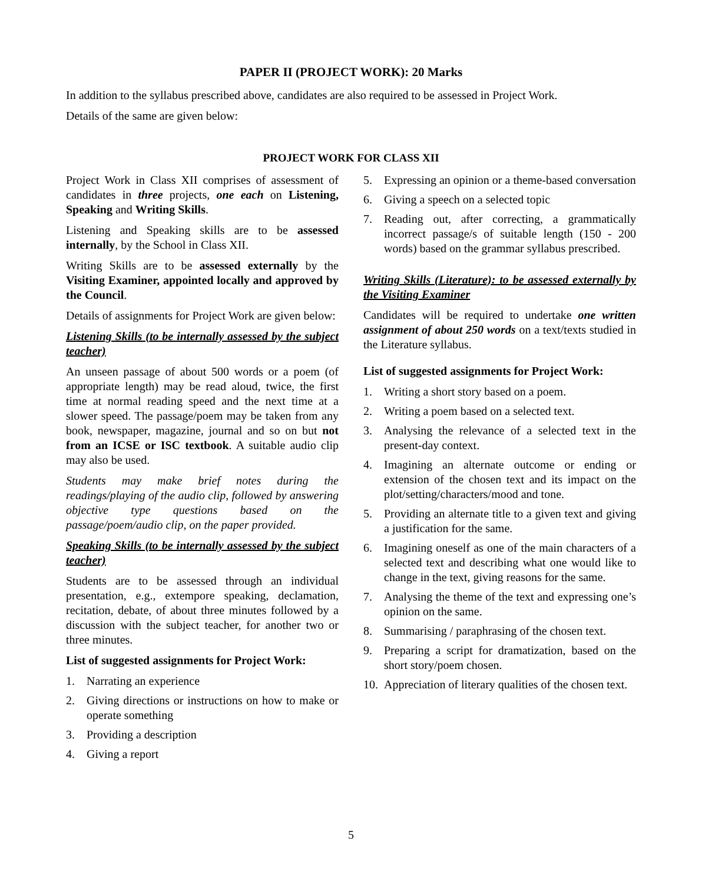PAPER II (PROJECT WORK): 20 Marks
In addition to the syllabus prescribed above, candidates are also required to be assessed in Project Work.
Details of the same are given below:
PROJECT WORK FOR CLASS XII
Project Work in Class XII comprises of assessment of candidates in three projects, one each on Listening, Speaking and Writing Skills.
Listening and Speaking skills are to be assessed internally, by the School in Class XII.
Writing Skills are to be assessed externally by the Visiting Examiner, appointed locally and approved by the Council.
Details of assignments for Project Work are given below:
Listening Skills (to be internally assessed by the subject teacher)
An unseen passage of about 500 words or a poem (of appropriate length) may be read aloud, twice, the first time at normal reading speed and the next time at a slower speed. The passage/poem may be taken from any book, newspaper, magazine, journal and so on but not from an ICSE or ISC textbook. A suitable audio clip may also be used.
Students may make brief notes during the readings/playing of the audio clip, followed by answering objective type questions based on the passage/poem/audio clip, on the paper provided.
Speaking Skills (to be internally assessed by the subject teacher)
Students are to be assessed through an individual presentation, e.g., extempore speaking, declamation, recitation, debate, of about three minutes followed by a discussion with the subject teacher, for another two or three minutes.
List of suggested assignments for Project Work:
1. Narrating an experience
2. Giving directions or instructions on how to make or operate something
3. Providing a description
4. Giving a report
5. Expressing an opinion or a theme-based conversation
6. Giving a speech on a selected topic
7. Reading out, after correcting, a grammatically incorrect passage/s of suitable length (150 - 200 words) based on the grammar syllabus prescribed.
Writing Skills (Literature): to be assessed externally by the Visiting Examiner
Candidates will be required to undertake one written assignment of about 250 words on a text/texts studied in the Literature syllabus.
List of suggested assignments for Project Work:
1. Writing a short story based on a poem.
2. Writing a poem based on a selected text.
3. Analysing the relevance of a selected text in the present-day context.
4. Imagining an alternate outcome or ending or extension of the chosen text and its impact on the plot/setting/characters/mood and tone.
5. Providing an alternate title to a given text and giving a justification for the same.
6. Imagining oneself as one of the main characters of a selected text and describing what one would like to change in the text, giving reasons for the same.
7. Analysing the theme of the text and expressing one’s opinion on the same.
8. Summarising / paraphrasing of the chosen text.
9. Preparing a script for dramatization, based on the short story/poem chosen.
10. Appreciation of literary qualities of the chosen text.
5